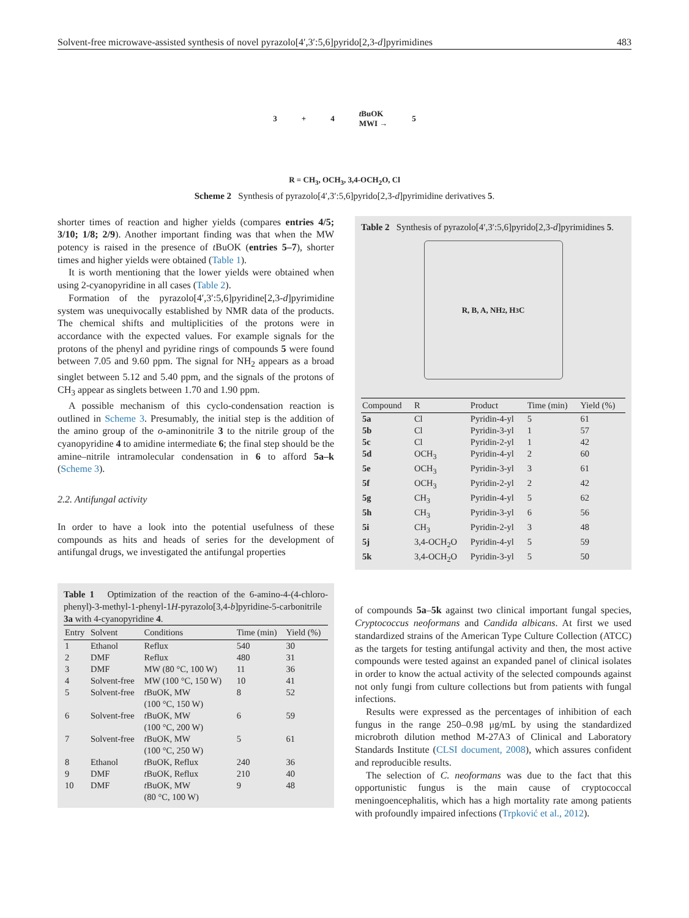Solvent-free microwave-assisted synthesis of novel pyrazolo[4′,3′:5,6]pyrido[2,3-d]pyrimidines 483
3 + 4
t BuOK
MWI →
5
R = CH<sub>3</sub>, OCH<sub>3</sub>, 3,4-OCH<sub>2</sub>O, Cl
Scheme 2 Synthesis of pyrazolo[4′,3′:5,6]pyrido[2,3-d]pyrimidine derivatives 5.
shorter times of reaction and higher yields (compares entries 4/5; 3/10; 1/8; 2/9). Another important finding was that when the MW potency is raised in the presence of t BuOK (entries 5–7), shorter times and higher yields were obtained (Table 1).
It is worth mentioning that the lower yields were obtained when using 2-cyanopyridine in all cases (Table 2).
Formation of the pyrazolo[4′,3′:5,6]pyridine[2,3-d]pyrimidine system was unequivocally established by NMR data of the products. The chemical shifts and multiplicities of the protons were in accordance with the expected values. For example signals for the protons of the phenyl and pyridine rings of compounds 5 were found between 7.05 and 9.60 ppm. The signal for NH<sub>2</sub> appears as a broad singlet between 5.12 and 5.40 ppm, and the signals of the protons of CH<sub>3</sub> appear as singlets between 1.70 and 1.90 ppm.
A possible mechanism of this cyclo-condensation reaction is outlined in Scheme 3. Presumably, the initial step is the addition of the amino group of the o-aminonitrile 3 to the nitrile group of the cyanopyridine 4 to amidine intermediate 6; the final step should be the amine–nitrile intramolecular condensation in 6 to afford 5a–k (Scheme 3).
2.2. Antifungal activity
In order to have a look into the potential usefulness of these compounds as hits and heads of series for the development of antifungal drugs, we investigated the antifungal properties
Table 1 Optimization of the reaction of the 6-amino-4-(4-chloro-phenyl)-3-methyl-1-phenyl-1H-pyrazolo[3,4-b]pyridine-5-carbonitrile 3a with 4-cyanopyridine 4.
| Entry | Solvent | Conditions | Time (min) | Yield (%) |
| --- | --- | --- | --- | --- |
| 1 | Ethanol | Reflux | 540 | 30 |
| 2 | DMF | Reflux | 480 | 31 |
| 3 | DMF | MW (80 °C, 100 W) | 11 | 36 |
| 4 | Solvent-free | MW (100 °C, 150 W) | 10 | 41 |
| 5 | Solvent-free | t BuOK, MW (100 °C, 150 W) | 8 | 52 |
| 6 | Solvent-free | t BuOK, MW (100 °C, 200 W) | 6 | 59 |
| 7 | Solvent-free | t BuOK, MW (100 °C, 250 W) | 5 | 61 |
| 8 | Ethanol | t BuOK, Reflux | 240 | 36 |
| 9 | DMF | t BuOK, Reflux | 210 | 40 |
| 10 | DMF | t BuOK, MW (80 °C, 100 W) | 9 | 48 |
Table 2 Synthesis of pyrazolo[4′,3′:5,6]pyrido[2,3-d]pyrimidines 5.
R, B, A, NH<sub>2</sub>, H<sub>3</sub>C
| Compound | R | Product | Time (min) | Yield (%) |
| --- | --- | --- | --- | --- |
| 5a | Cl | Pyridin-4-yl | 5 | 61 |
| 5b | Cl | Pyridin-3-yl | 1 | 57 |
| 5c | Cl | Pyridin-2-yl | 1 | 42 |
| 5d | OCH<sub>3</sub> | Pyridin-4-yl | 2 | 60 |
| 5e | OCH<sub>3</sub> | Pyridin-3-yl | 3 | 61 |
| 5f | OCH<sub>3</sub> | Pyridin-2-yl | 2 | 42 |
| 5g | CH<sub>3</sub> | Pyridin-4-yl | 5 | 62 |
| 5h | CH<sub>3</sub> | Pyridin-3-yl | 6 | 56 |
| 5i | CH<sub>3</sub> | Pyridin-2-yl | 3 | 48 |
| 5j | 3,4-OCH<sub>2</sub>O | Pyridin-4-yl | 5 | 59 |
| 5k | 3,4-OCH<sub>2</sub>O | Pyridin-3-yl | 5 | 50 |
of compounds 5a–5k against two clinical important fungal species, Cryptococcus neoformans and Candida albicans. At first we used standardized strains of the American Type Culture Collection (ATCC) as the targets for testing antifungal activity and then, the most active compounds were tested against an expanded panel of clinical isolates in order to know the actual activity of the selected compounds against not only fungi from culture collections but from patients with fungal infections.
Results were expressed as the percentages of inhibition of each fungus in the range 250–0.98 μg/mL by using the standardized microbroth dilution method M-27A3 of Clinical and Laboratory Standards Institute (CLSI document, 2008), which assures confident and reproducible results.
The selection of C. neoformans was due to the fact that this opportunistic fungus is the main cause of cryptococcal meningoencephalitis, which has a high mortality rate among patients with profoundly impaired infections (Trpković et al., 2012).